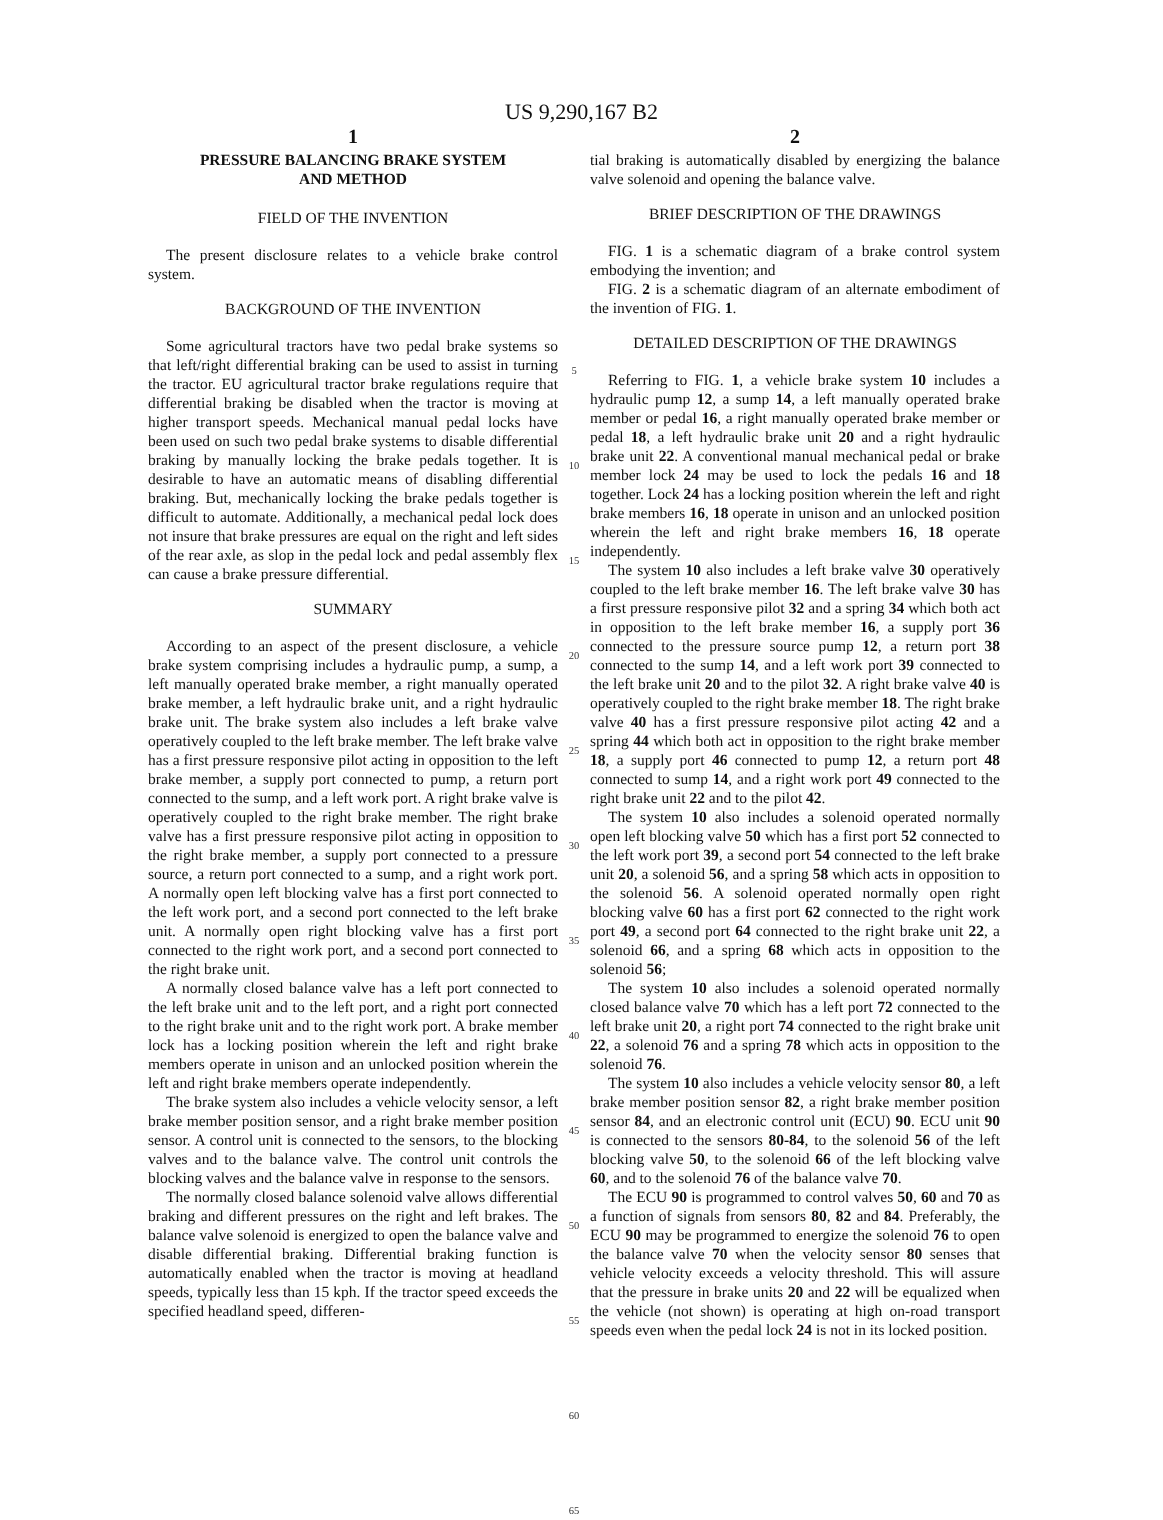US 9,290,167 B2
1
PRESSURE BALANCING BRAKE SYSTEM
AND METHOD
FIELD OF THE INVENTION
The present disclosure relates to a vehicle brake control system.
BACKGROUND OF THE INVENTION
Some agricultural tractors have two pedal brake systems so that left/right differential braking can be used to assist in turning the tractor. EU agricultural tractor brake regulations require that differential braking be disabled when the tractor is moving at higher transport speeds. Mechanical manual pedal locks have been used on such two pedal brake systems to disable differential braking by manually locking the brake pedals together. It is desirable to have an automatic means of disabling differential braking. But, mechanically locking the brake pedals together is difficult to automate. Additionally, a mechanical pedal lock does not insure that brake pressures are equal on the right and left sides of the rear axle, as slop in the pedal lock and pedal assembly flex can cause a brake pressure differential.
SUMMARY
According to an aspect of the present disclosure, a vehicle brake system comprising includes a hydraulic pump, a sump, a left manually operated brake member, a right manually operated brake member, a left hydraulic brake unit, and a right hydraulic brake unit. The brake system also includes a left brake valve operatively coupled to the left brake member. The left brake valve has a first pressure responsive pilot acting in opposition to the left brake member, a supply port connected to pump, a return port connected to the sump, and a left work port. A right brake valve is operatively coupled to the right brake member. The right brake valve has a first pressure responsive pilot acting in opposition to the right brake member, a supply port connected to a pressure source, a return port connected to a sump, and a right work port. A normally open left blocking valve has a first port connected to the left work port, and a second port connected to the left brake unit. A normally open right blocking valve has a first port connected to the right work port, and a second port connected to the right brake unit.
A normally closed balance valve has a left port connected to the left brake unit and to the left port, and a right port connected to the right brake unit and to the right work port. A brake member lock has a locking position wherein the left and right brake members operate in unison and an unlocked position wherein the left and right brake members operate independently.
The brake system also includes a vehicle velocity sensor, a left brake member position sensor, and a right brake member position sensor. A control unit is connected to the sensors, to the blocking valves and to the balance valve. The control unit controls the blocking valves and the balance valve in response to the sensors.
The normally closed balance solenoid valve allows differential braking and different pressures on the right and left brakes. The balance valve solenoid is energized to open the balance valve and disable differential braking. Differential braking function is automatically enabled when the tractor is moving at headland speeds, typically less than 15 kph. If the tractor speed exceeds the specified headland speed, differen-
5
10
15
20
25
30
35
40
45
50
55
60
65
2
tial braking is automatically disabled by energizing the balance valve solenoid and opening the balance valve.
BRIEF DESCRIPTION OF THE DRAWINGS
FIG. 1 is a schematic diagram of a brake control system embodying the invention; and
FIG. 2 is a schematic diagram of an alternate embodiment of the invention of FIG. 1.
DETAILED DESCRIPTION OF THE DRAWINGS
Referring to FIG. 1, a vehicle brake system 10 includes a hydraulic pump 12, a sump 14, a left manually operated brake member or pedal 16, a right manually operated brake member or pedal 18, a left hydraulic brake unit 20 and a right hydraulic brake unit 22. A conventional manual mechanical pedal or brake member lock 24 may be used to lock the pedals 16 and 18 together. Lock 24 has a locking position wherein the left and right brake members 16, 18 operate in unison and an unlocked position wherein the left and right brake members 16, 18 operate independently.
The system 10 also includes a left brake valve 30 operatively coupled to the left brake member 16. The left brake valve 30 has a first pressure responsive pilot 32 and a spring 34 which both act in opposition to the left brake member 16, a supply port 36 connected to the pressure source pump 12, a return port 38 connected to the sump 14, and a left work port 39 connected to the left brake unit 20 and to the pilot 32. A right brake valve 40 is operatively coupled to the right brake member 18. The right brake valve 40 has a first pressure responsive pilot acting 42 and a spring 44 which both act in opposition to the right brake member 18, a supply port 46 connected to pump 12, a return port 48 connected to sump 14, and a right work port 49 connected to the right brake unit 22 and to the pilot 42.
The system 10 also includes a solenoid operated normally open left blocking valve 50 which has a first port 52 connected to the left work port 39, a second port 54 connected to the left brake unit 20, a solenoid 56, and a spring 58 which acts in opposition to the solenoid 56. A solenoid operated normally open right blocking valve 60 has a first port 62 connected to the right work port 49, a second port 64 connected to the right brake unit 22, a solenoid 66, and a spring 68 which acts in opposition to the solenoid 56;
The system 10 also includes a solenoid operated normally closed balance valve 70 which has a left port 72 connected to the left brake unit 20, a right port 74 connected to the right brake unit 22, a solenoid 76 and a spring 78 which acts in opposition to the solenoid 76.
The system 10 also includes a vehicle velocity sensor 80, a left brake member position sensor 82, a right brake member position sensor 84, and an electronic control unit (ECU) 90. ECU unit 90 is connected to the sensors 80-84, to the solenoid 56 of the left blocking valve 50, to the solenoid 66 of the left blocking valve 60, and to the solenoid 76 of the balance valve 70.
The ECU 90 is programmed to control valves 50, 60 and 70 as a function of signals from sensors 80, 82 and 84. Preferably, the ECU 90 may be programmed to energize the solenoid 76 to open the balance valve 70 when the velocity sensor 80 senses that vehicle velocity exceeds a velocity threshold. This will assure that the pressure in brake units 20 and 22 will be equalized when the vehicle (not shown) is operating at high on-road transport speeds even when the pedal lock 24 is not in its locked position.